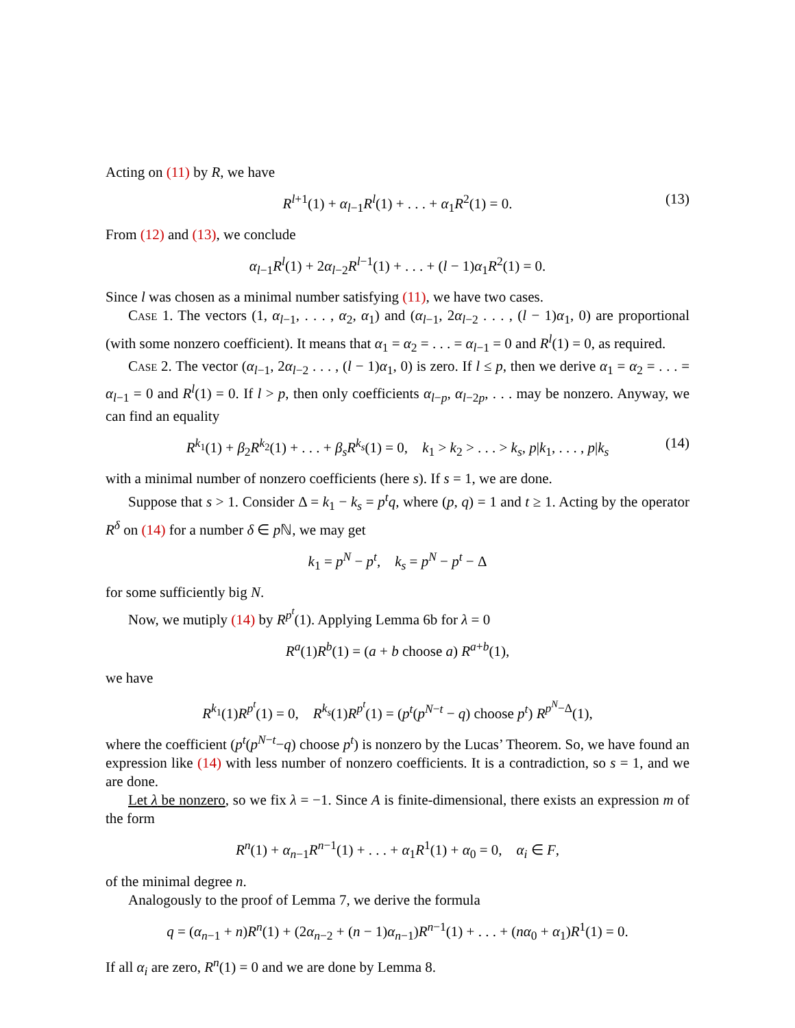Acting on (11) by R, we have
R<sup>l+1</sup>(1) + α<sub>l−1</sub>R<sup>l</sup>(1) + . . . + α<sub>1</sub>R<sup>2</sup>(1) = 0. (13)
From (12) and (13), we conclude
α<sub>l−1</sub>R<sup>l</sup>(1) + 2α<sub>l−2</sub>R<sup>l−1</sup>(1) + . . . + (l − 1)α<sub>1</sub>R<sup>2</sup>(1) = 0.
Since l was chosen as a minimal number satisfying (11), we have two cases.
Case 1. The vectors (1, α<sub>l−1</sub>, . . . , α<sub>2</sub>, α<sub>1</sub>) and (α<sub>l−1</sub>, 2α<sub>l−2</sub> . . . , (l − 1)α<sub>1</sub>, 0) are proportional (with some nonzero coefficient). It means that α<sub>1</sub> = α<sub>2</sub> = . . . = α<sub>l−1</sub> = 0 and R<sup>l</sup>(1) = 0, as required.
Case 2. The vector (α<sub>l−1</sub>, 2α<sub>l−2</sub> . . . , (l − 1)α<sub>1</sub>, 0) is zero. If l ≤ p, then we derive α<sub>1</sub> = α<sub>2</sub> = . . . = α<sub>l−1</sub> = 0 and R<sup>l</sup>(1) = 0. If l > p, then only coefficients α<sub>l−p</sub>, α<sub>l−2p</sub>, . . . may be nonzero. Anyway, we can find an equality
R<sup>k<sub>1</sub></sup>(1) + β<sub>2</sub>R<sup>k<sub>2</sub></sup>(1) + . . . + β<sub>s</sub>R<sup>k<sub>s</sub></sup>(1) = 0, k<sub>1</sub> > k<sub>2</sub> > . . . > k<sub>s</sub>, p|k<sub>1</sub>, . . . , p|k<sub>s</sub> (14)
with a minimal number of nonzero coefficients (here s). If s = 1, we are done.
Suppose that s > 1. Consider Δ = k<sub>1</sub> − k<sub>s</sub> = p<sup>t</sup>q, where (p, q) = 1 and t ≥ 1. Acting by the operator R<sup>δ</sup> on (14) for a number δ ∈ p ℕ, we may get
k<sub>1</sub> = p<sup>N</sup> − p<sup>t</sup>, k<sub>s</sub> = p<sup>N</sup> − p<sup>t</sup> − Δ
for some sufficiently big N.
Now, we mutiply (14) by R<sup>p<sup>t</sup></sup>(1). Applying Lemma 6b for λ = 0
R<sup>a</sup>(1)R<sup>b</sup>(1) = (a + b choose a) R<sup>a+b</sup>(1),
we have
R<sup>k<sub>1</sub></sup>(1)R<sup>p<sup>t</sup></sup>(1) = 0, R<sup>k<sub>s</sub></sup>(1)R<sup>p<sup>t</sup></sup>(1) = (p<sup>t</sup>(p<sup>N−t</sup> − q) choose p<sup>t</sup>) R<sup>p<sup>N</sup>−Δ</sup>(1),
where the coefficient (p<sup>t</sup>(p<sup>N−t</sup>−q) choose p<sup>t</sup>) is nonzero by the Lucas’ Theorem. So, we have found an expression like (14) with less number of nonzero coefficients. It is a contradiction, so s = 1, and we are done.
Let λ be nonzero, so we fix λ = −1. Since A is finite-dimensional, there exists an expression m of the form
R<sup>n</sup>(1) + α<sub>n−1</sub>R<sup>n−1</sup>(1) + . . . + α<sub>1</sub>R<sup>1</sup>(1) + α<sub>0</sub> = 0, α<sub>i</sub> ∈ F,
of the minimal degree n.
Analogously to the proof of Lemma 7, we derive the formula
q = (α<sub>n−1</sub> + n)R<sup>n</sup>(1) + (2α<sub>n−2</sub> + (n − 1)α<sub>n−1</sub>)R<sup>n−1</sup>(1) + . . . + (nα<sub>0</sub> + α<sub>1</sub>)R<sup>1</sup>(1) = 0.
If all α<sub>i</sub> are zero, R<sup>n</sup>(1) = 0 and we are done by Lemma 8.